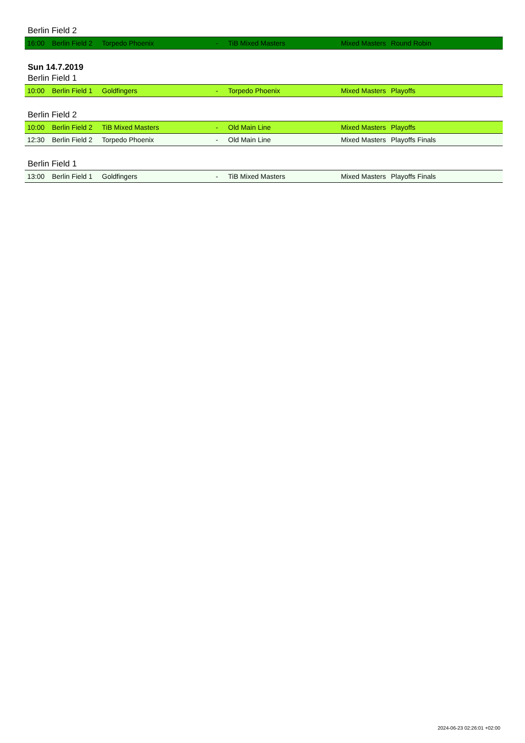Berlin Field 2
| 16:00 | Berlin Field 2 | Torpedo Phoenix | - | TiB Mixed Masters | Mixed Masters | Round Robin | |
Sun 14.7.2019
Berlin Field 1
| 10:00 | Berlin Field 1 | Goldfingers | - | Torpedo Phoenix | Mixed Masters | Playoffs | |
Berlin Field 2
| 10:00 | Berlin Field 2 | TiB Mixed Masters | - | Old Main Line | Mixed Masters | Playoffs | |
| 12:30 | Berlin Field 2 | Torpedo Phoenix | - | Old Main Line | Mixed Masters | Playoffs Finals | |
Berlin Field 1
| 13:00 | Berlin Field 1 | Goldfingers | - | TiB Mixed Masters | Mixed Masters | Playoffs Finals | |
2024-06-23 02:26:01 +02:00